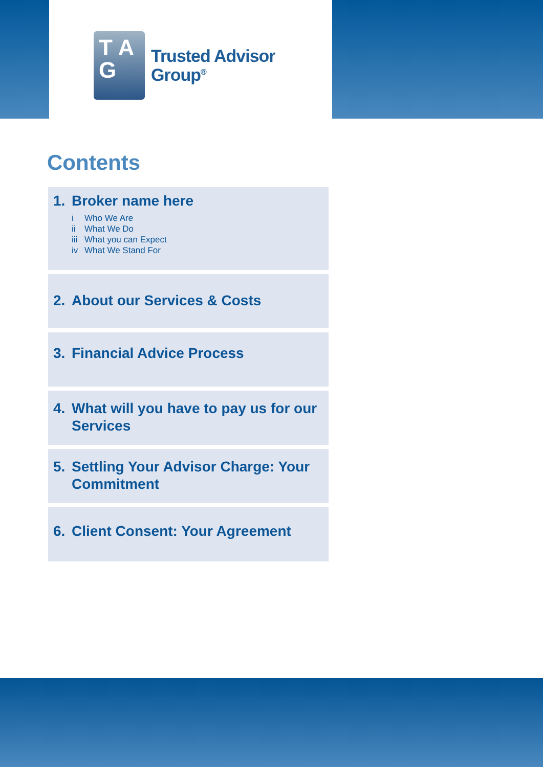T A
G
Trusted Advisor
Group<sup>®</sup>
Contents
1. Broker name here
i Who We Are
ii What We Do
iii What you can Expect
iv What We Stand For
2. About our Services & Costs
3. Financial Advice Process
4. What will you have to pay us for our Services
5. Settling Your Advisor Charge: Your Commitment
6. Client Consent: Your Agreement